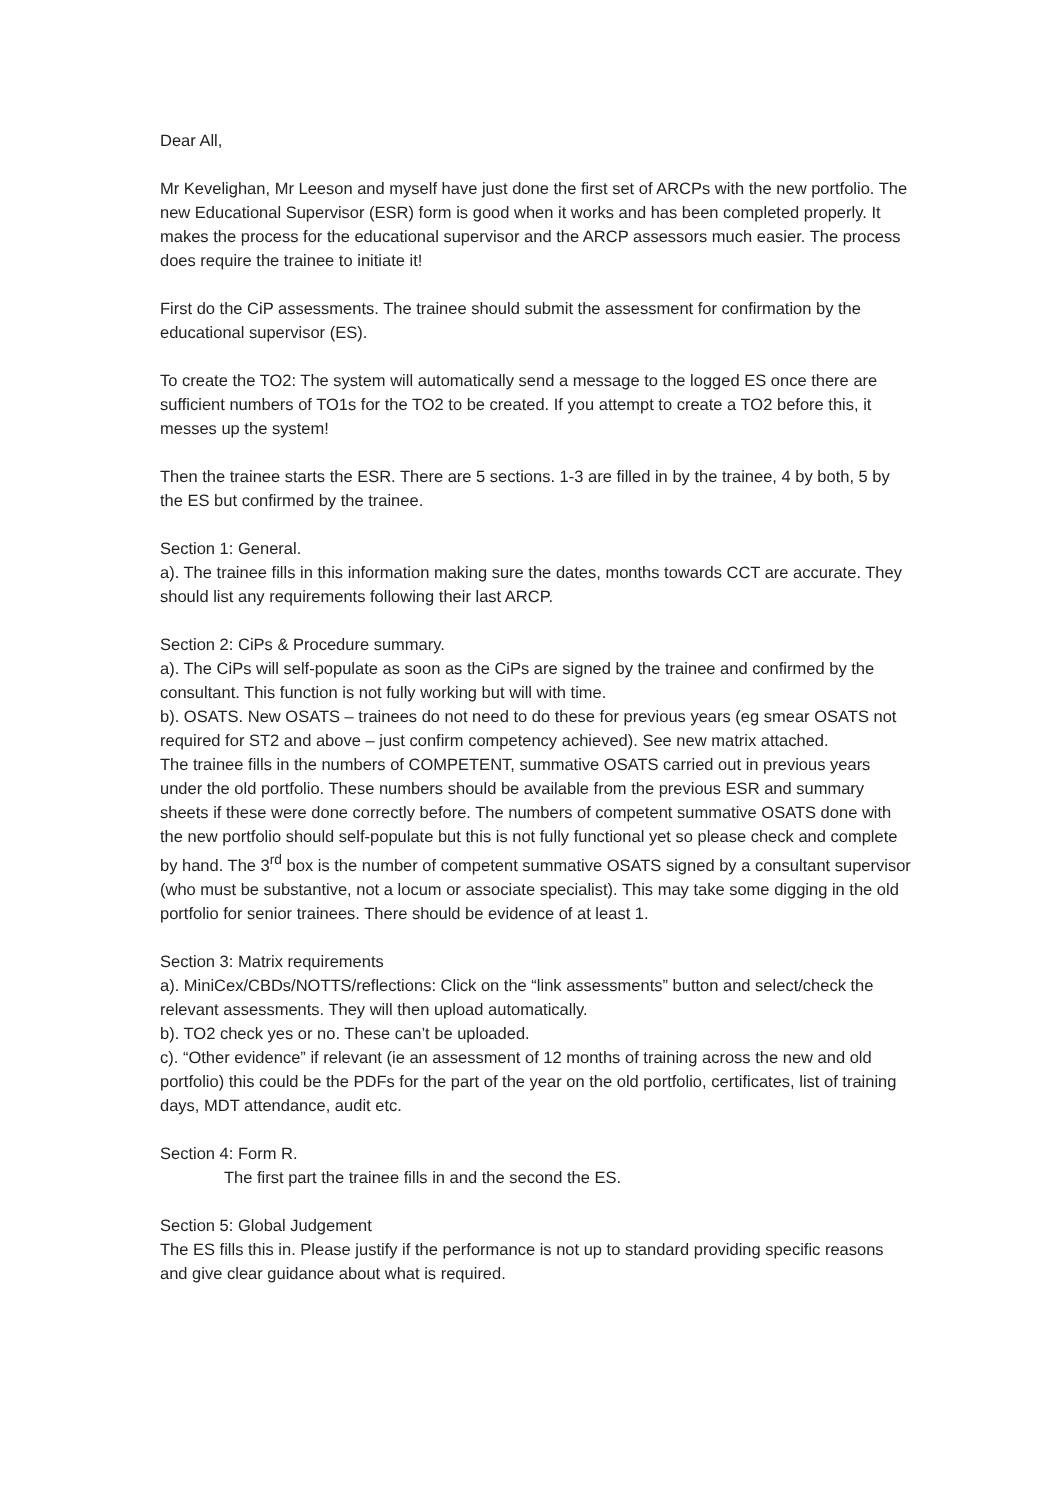Dear All,
Mr Kevelighan, Mr Leeson and myself have just done the first set of ARCPs with the new portfolio. The new Educational Supervisor (ESR) form is good when it works and has been completed properly. It makes the process for the educational supervisor and the ARCP assessors much easier. The process does require the trainee to initiate it!
First do the CiP assessments. The trainee should submit the assessment for confirmation by the educational supervisor (ES).
To create the TO2: The system will automatically send a message to the logged ES once there are sufficient numbers of TO1s for the TO2 to be created. If you attempt to create a TO2 before this, it messes up the system!
Then the trainee starts the ESR. There are 5 sections. 1-3 are filled in by the trainee, 4 by both, 5 by the ES but confirmed by the trainee.
Section 1: General.
a). The trainee fills in this information making sure the dates, months towards CCT are accurate. They should list any requirements following their last ARCP.
Section 2: CiPs & Procedure summary.
a). The CiPs will self-populate as soon as the CiPs are signed by the trainee and confirmed by the consultant. This function is not fully working but will with time.
b). OSATS. New OSATS – trainees do not need to do these for previous years (eg smear OSATS not required for ST2 and above – just confirm competency achieved). See new matrix attached.
The trainee fills in the numbers of COMPETENT, summative OSATS carried out in previous years under the old portfolio. These numbers should be available from the previous ESR and summary sheets if these were done correctly before. The numbers of competent summative OSATS done with the new portfolio should self-populate but this is not fully functional yet so please check and complete by hand. The 3<sup>rd</sup> box is the number of competent summative OSATS signed by a consultant supervisor (who must be substantive, not a locum or associate specialist). This may take some digging in the old portfolio for senior trainees. There should be evidence of at least 1.
Section 3: Matrix requirements
a). MiniCex/CBDs/NOTTS/reflections: Click on the “link assessments” button and select/check the relevant assessments. They will then upload automatically.
b). TO2 check yes or no. These can’t be uploaded.
c). “Other evidence” if relevant (ie an assessment of 12 months of training across the new and old portfolio) this could be the PDFs for the part of the year on the old portfolio, certificates, list of training days, MDT attendance, audit etc.
Section 4: Form R.
The first part the trainee fills in and the second the ES.
Section 5: Global Judgement
The ES fills this in. Please justify if the performance is not up to standard providing specific reasons and give clear guidance about what is required.